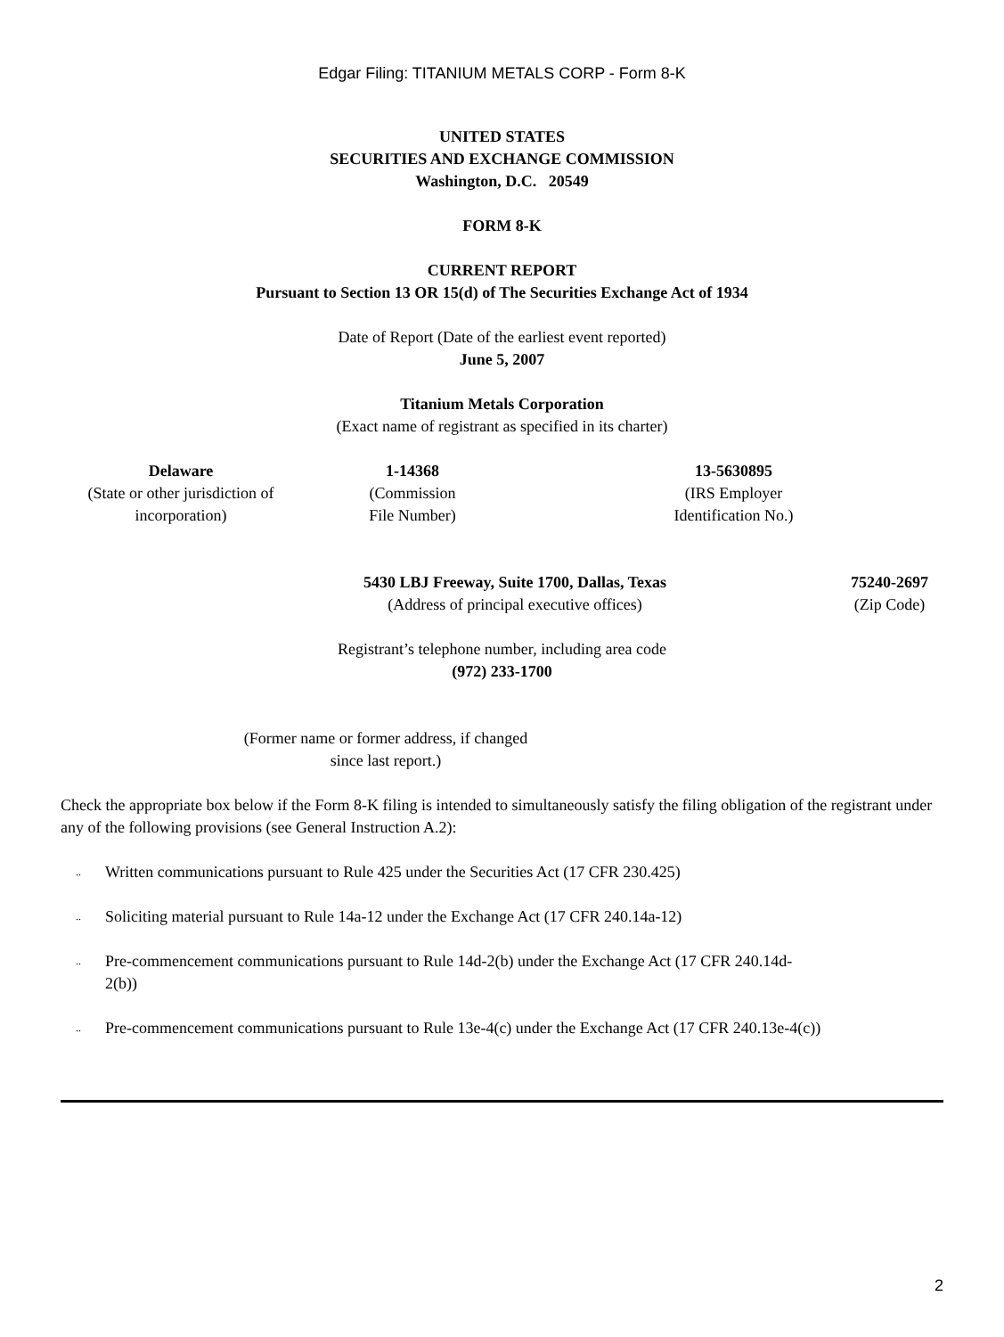Edgar Filing: TITANIUM METALS CORP - Form 8-K
UNITED STATES
SECURITIES AND EXCHANGE COMMISSION
Washington, D.C. 20549
FORM 8-K
CURRENT REPORT
Pursuant to Section 13 OR 15(d) of The Securities Exchange Act of 1934
Date of Report (Date of the earliest event reported)
June 5, 2007
Titanium Metals Corporation
(Exact name of registrant as specified in its charter)
| Delaware (State or other jurisdiction of incorporation) | 1-14368 (Commission File Number) | 13-5630895 (IRS Employer Identification No.) |
| 5430 LBJ Freeway, Suite 1700, Dallas, Texas (Address of principal executive offices) | 75240-2697 (Zip Code) |
Registrant’s telephone number, including area code
(972) 233-1700
(Former name or former address, if changed
since last report.)
Check the appropriate box below if the Form 8-K filing is intended to simultaneously satisfy the filing obligation of the registrant under any of the following provisions (see General Instruction A.2):
.. Written communications pursuant to Rule 425 under the Securities Act (17 CFR 230.425)
.. Soliciting material pursuant to Rule 14a-12 under the Exchange Act (17 CFR 240.14a-12)
.. Pre-commencement communications pursuant to Rule 14d-2(b) under the Exchange Act (17 CFR 240.14d-2(b))
.. Pre-commencement communications pursuant to Rule 13e-4(c) under the Exchange Act (17 CFR 240.13e-4(c))
2